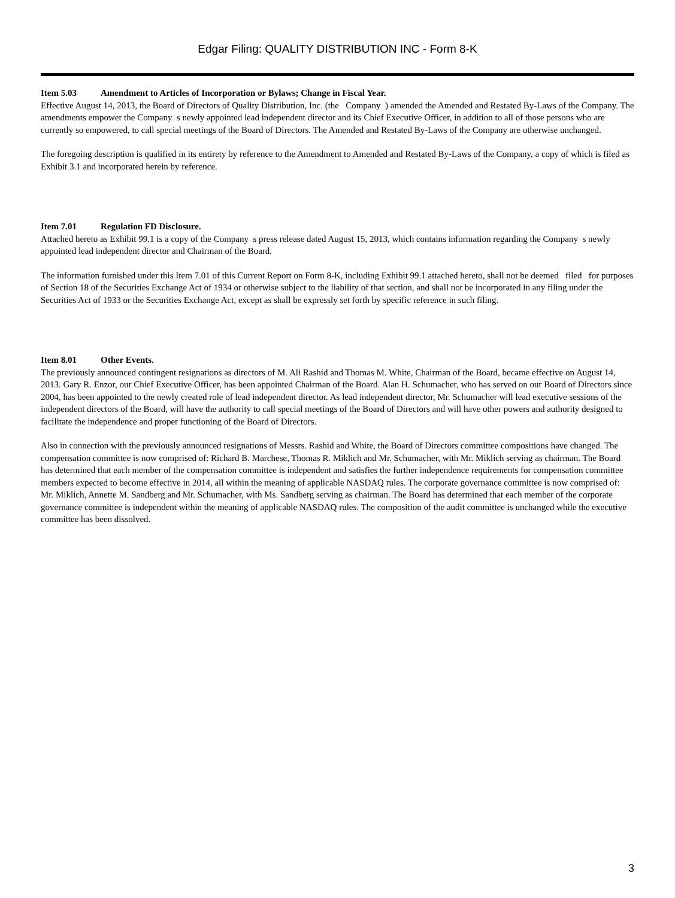Edgar Filing: QUALITY DISTRIBUTION INC - Form 8-K
Item 5.03 Amendment to Articles of Incorporation or Bylaws; Change in Fiscal Year.
Effective August 14, 2013, the Board of Directors of Quality Distribution, Inc. (the Company ) amended the Amended and Restated By-Laws of the Company. The amendments empower the Company s newly appointed lead independent director and its Chief Executive Officer, in addition to all of those persons who are currently so empowered, to call special meetings of the Board of Directors. The Amended and Restated By-Laws of the Company are otherwise unchanged.
The foregoing description is qualified in its entirety by reference to the Amendment to Amended and Restated By-Laws of the Company, a copy of which is filed as Exhibit 3.1 and incorporated herein by reference.
Item 7.01 Regulation FD Disclosure.
Attached hereto as Exhibit 99.1 is a copy of the Company s press release dated August 15, 2013, which contains information regarding the Company s newly appointed lead independent director and Chairman of the Board.
The information furnished under this Item 7.01 of this Current Report on Form 8-K, including Exhibit 99.1 attached hereto, shall not be deemed filed for purposes of Section 18 of the Securities Exchange Act of 1934 or otherwise subject to the liability of that section, and shall not be incorporated in any filing under the Securities Act of 1933 or the Securities Exchange Act, except as shall be expressly set forth by specific reference in such filing.
Item 8.01 Other Events.
The previously announced contingent resignations as directors of M. Ali Rashid and Thomas M. White, Chairman of the Board, became effective on August 14, 2013. Gary R. Enzor, our Chief Executive Officer, has been appointed Chairman of the Board. Alan H. Schumacher, who has served on our Board of Directors since 2004, has been appointed to the newly created role of lead independent director. As lead independent director, Mr. Schumacher will lead executive sessions of the independent directors of the Board, will have the authority to call special meetings of the Board of Directors and will have other powers and authority designed to facilitate the independence and proper functioning of the Board of Directors.
Also in connection with the previously announced resignations of Messrs. Rashid and White, the Board of Directors committee compositions have changed. The compensation committee is now comprised of: Richard B. Marchese, Thomas R. Miklich and Mr. Schumacher, with Mr. Miklich serving as chairman. The Board has determined that each member of the compensation committee is independent and satisfies the further independence requirements for compensation committee members expected to become effective in 2014, all within the meaning of applicable NASDAQ rules. The corporate governance committee is now comprised of: Mr. Miklich, Annette M. Sandberg and Mr. Schumacher, with Ms. Sandberg serving as chairman. The Board has determined that each member of the corporate governance committee is independent within the meaning of applicable NASDAQ rules. The composition of the audit committee is unchanged while the executive committee has been dissolved.
3